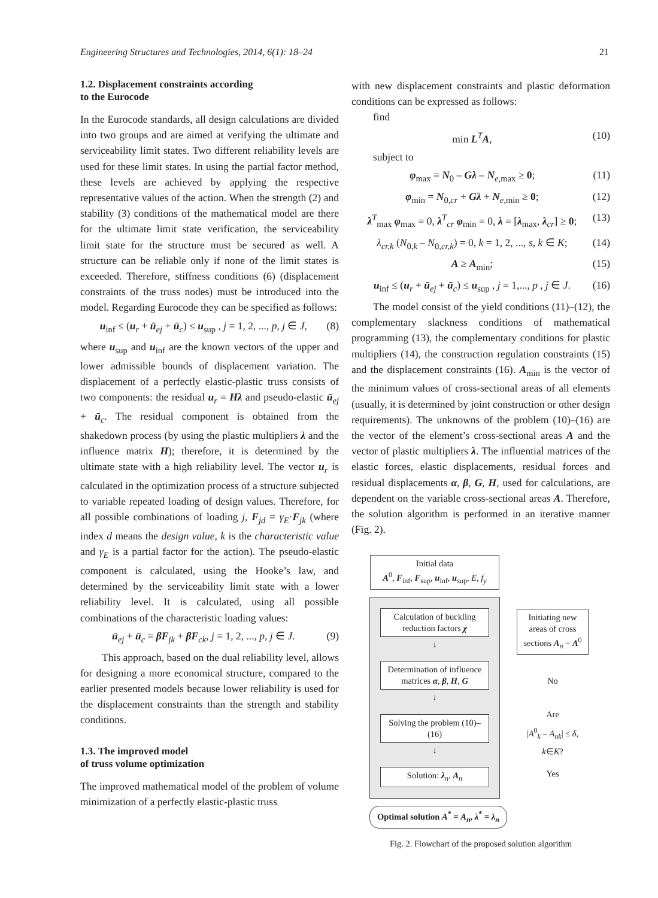Engineering Structures and Technologies, 2014, 6(1): 18–24 21
1.2. Displacement constraints according
to the Eurocode
In the Eurocode standards, all design calculations are divided into two groups and are aimed at verifying the ultimate and serviceability limit states. Two different reliability levels are used for these limit states. In using the partial factor method, these levels are achieved by applying the respective representative values of the action. When the strength (2) and stability (3) conditions of the mathematical model are there for the ultimate limit state verification, the serviceability limit state for the structure must be secured as well. A structure can be reliable only if none of the limit states is exceeded. Therefore, stiffness conditions (6) (displacement constraints of the truss nodes) must be introduced into the model. Regarding Eurocode they can be specified as follows:
u<sub>inf</sub> ≤ (u<sub>r</sub> + ū<sub>ej</sub> + ū<sub>c</sub>) ≤ u<sub>sup</sub> , j = 1, 2, ..., p, j ∈ J, (8)
where u<sub>sup</sub> and u<sub>inf</sub> are the known vectors of the upper and lower admissible bounds of displacement variation. The displacement of a perfectly elastic-plastic truss consists of two components: the residual u<sub>r</sub> = Hλ and pseudo-elastic ū<sub>ej</sub> + ū<sub>c</sub>. The residual component is obtained from the shakedown process (by using the plastic multipliers λ and the influence matrix H); therefore, it is determined by the ultimate state with a high reliability level. The vector u<sub>r</sub> is calculated in the optimization process of a structure subjected to variable repeated loading of design values. Therefore, for all possible combinations of loading j, F<sub>jd</sub> = γ<sub>E</sub>·F<sub>jk</sub> (where index d means the design value, k is the characteristic value and γ<sub>E</sub> is a partial factor for the action). The pseudo-elastic component is calculated, using the Hooke’s law, and determined by the serviceability limit state with a lower reliability level. It is calculated, using all possible combinations of the characteristic loading values:
ū<sub>ej</sub> + ū<sub>c</sub> = βF<sub>jk</sub> + βF<sub>ck</sub>, j = 1, 2, ..., p, j ∈ J. (9)
This approach, based on the dual reliability level, allows for designing a more economical structure, compared to the earlier presented models because lower reliability is used for the displacement constraints than the strength and stability conditions.
1.3. The improved model
of truss volume optimization
The improved mathematical model of the problem of volume minimization of a perfectly elastic-plastic truss
with new displacement constraints and plastic deformation conditions can be expressed as follows:
find
min L<sup>T</sup>A, (10)
subject to
φ<sub>max</sub> = N<sub>0</sub> – Gλ – N<sub>e,max</sub> ≥ 0; (11)
φ<sub>min</sub> = N<sub>0,cr</sub> + Gλ + N<sub>e,min</sub> ≥ 0; (12)
λ<sup>T</sup><sub>max</sub> φ<sub>max</sub> = 0, λ<sup>T</sup><sub>cr</sub> φ<sub>min</sub> = 0, λ = [λ<sub>max</sub>, λ<sub>cr</sub>] ≥ 0; (13)
λ<sub>cr,k</sub> (N<sub>0,k</sub> – N<sub>0,cr,k</sub>) = 0, k = 1, 2, ..., s, k ∈ K; (14)
A ≥ A<sub>min</sub>; (15)
u<sub>inf</sub> ≤ (u<sub>r</sub> + ū<sub>ej</sub> + ū<sub>c</sub>) ≤ u<sub>sup</sub> , j = 1,..., p , j ∈ J. (16)
The model consist of the yield conditions (11)–(12), the complementary slackness conditions of mathematical programming (13), the complementary conditions for plastic multipliers (14), the construction regulation constraints (15) and the displacement constraints (16). A<sub>min</sub> is the vector of the minimum values of cross-sectional areas of all elements (usually, it is determined by joint construction or other design requirements). The unknowns of the problem (10)–(16) are the vector of the element’s cross-sectional areas A and the vector of plastic multipliers λ. The influential matrices of the elastic forces, elastic displacements, residual forces and residual displacements α, β, G, H, used for calculations, are dependent on the variable cross-sectional areas A. Therefore, the solution algorithm is performed in an iterative manner (Fig. 2).
Initial data
A<sup>0</sup>, F<sub>inf</sub>, F<sub>sup</sub>, u<sub>inf</sub>, u<sub>sup</sub>, E, f<sub>y</sub>
Calculation of buckling reduction factors χ
↓
Determination of influence matrices α, β, H, G
↓
Solving the problem (10)–(16)
↓
Solution: λ<sub>n</sub>, A<sub>n</sub>
Optimal solution A<sup>*</sup> = A<sub>n</sub>, λ<sup>*</sup> = λ<sub>n</sub>
Initiating new areas of cross sections A<sub>n</sub> = A<sup>0</sup>
No
Are
|A<sup>0</sup><sub>k</sub> – A<sub>nk</sub>| ≤ δ,
k∈K?
Yes
Fig. 2. Flowchart of the proposed solution algorithm